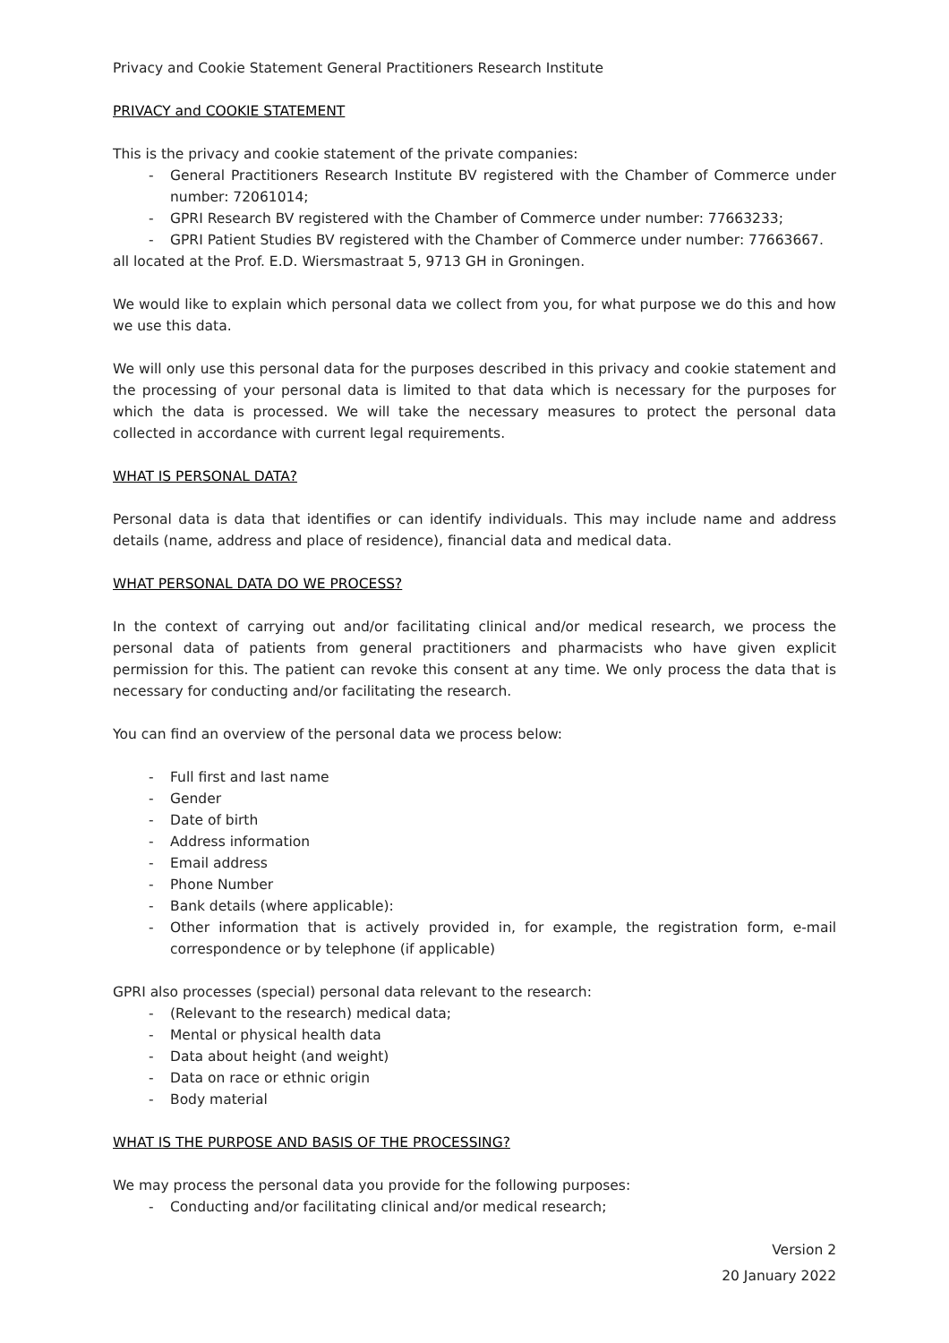Privacy and Cookie Statement General Practitioners Research Institute
PRIVACY and COOKIE STATEMENT
This is the privacy and cookie statement of the private companies:
- General Practitioners Research Institute BV registered with the Chamber of Commerce under number: 72061014;
- GPRI Research BV registered with the Chamber of Commerce under number: 77663233;
- GPRI Patient Studies BV registered with the Chamber of Commerce under number: 77663667.
all located at the Prof. E.D. Wiersmastraat 5, 9713 GH in Groningen.
We would like to explain which personal data we collect from you, for what purpose we do this and how we use this data.
We will only use this personal data for the purposes described in this privacy and cookie statement and the processing of your personal data is limited to that data which is necessary for the purposes for which the data is processed. We will take the necessary measures to protect the personal data collected in accordance with current legal requirements.
WHAT IS PERSONAL DATA?
Personal data is data that identifies or can identify individuals. This may include name and address details (name, address and place of residence), financial data and medical data.
WHAT PERSONAL DATA DO WE PROCESS?
In the context of carrying out and/or facilitating clinical and/or medical research, we process the personal data of patients from general practitioners and pharmacists who have given explicit permission for this. The patient can revoke this consent at any time. We only process the data that is necessary for conducting and/or facilitating the research.
You can find an overview of the personal data we process below:
- Full first and last name
- Gender
- Date of birth
- Address information
- Email address
- Phone Number
- Bank details (where applicable):
- Other information that is actively provided in, for example, the registration form, e-mail correspondence or by telephone (if applicable)
GPRI also processes (special) personal data relevant to the research:
- (Relevant to the research) medical data;
- Mental or physical health data
- Data about height (and weight)
- Data on race or ethnic origin
- Body material
WHAT IS THE PURPOSE AND BASIS OF THE PROCESSING?
We may process the personal data you provide for the following purposes:
- Conducting and/or facilitating clinical and/or medical research;
Version 2
20 January 2022